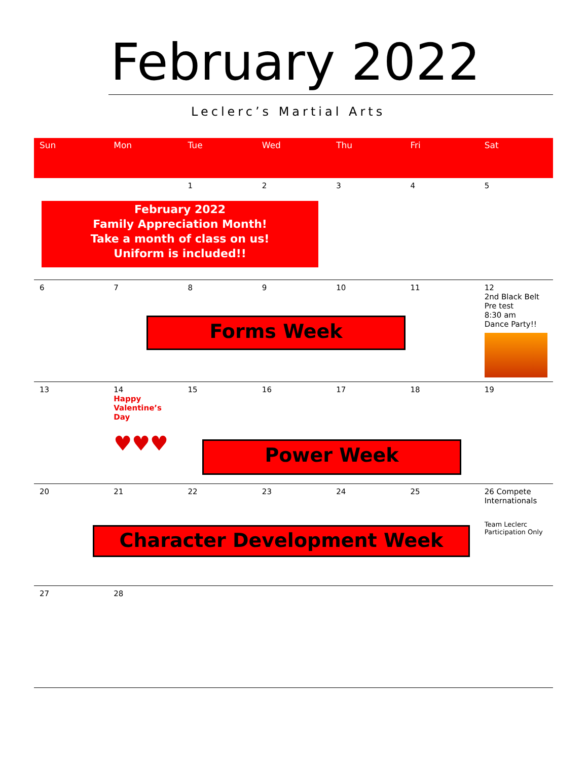February 2022
Leclerc’s Martial Arts
| Sun | Mon | Tue | Wed | Thu | Fri | Sat |
| --- | --- | --- | --- | --- | --- | --- |
| | | 1 | 2 | 3 | 4 | 5 |
| 6 | 7 | 8 | 9 | 10 | 11 | 12 2nd Black Belt Pre test 8:30 am Dance Party!! |
| 13 | 14 Happy Valentine’s Day ♥♥♥ | 15 | 16 | 17 | 18 | 19 |
| 20 | 21 | 22 | 23 | 24 | 25 | 26 Compete Internationals Team Leclerc Participation Only |
| 27 | 28 | | | | | |
February 2022
Family Appreciation Month!
Take a month of class on us!
Uniform is included!!
Forms Week
Power Week
Character Development Week